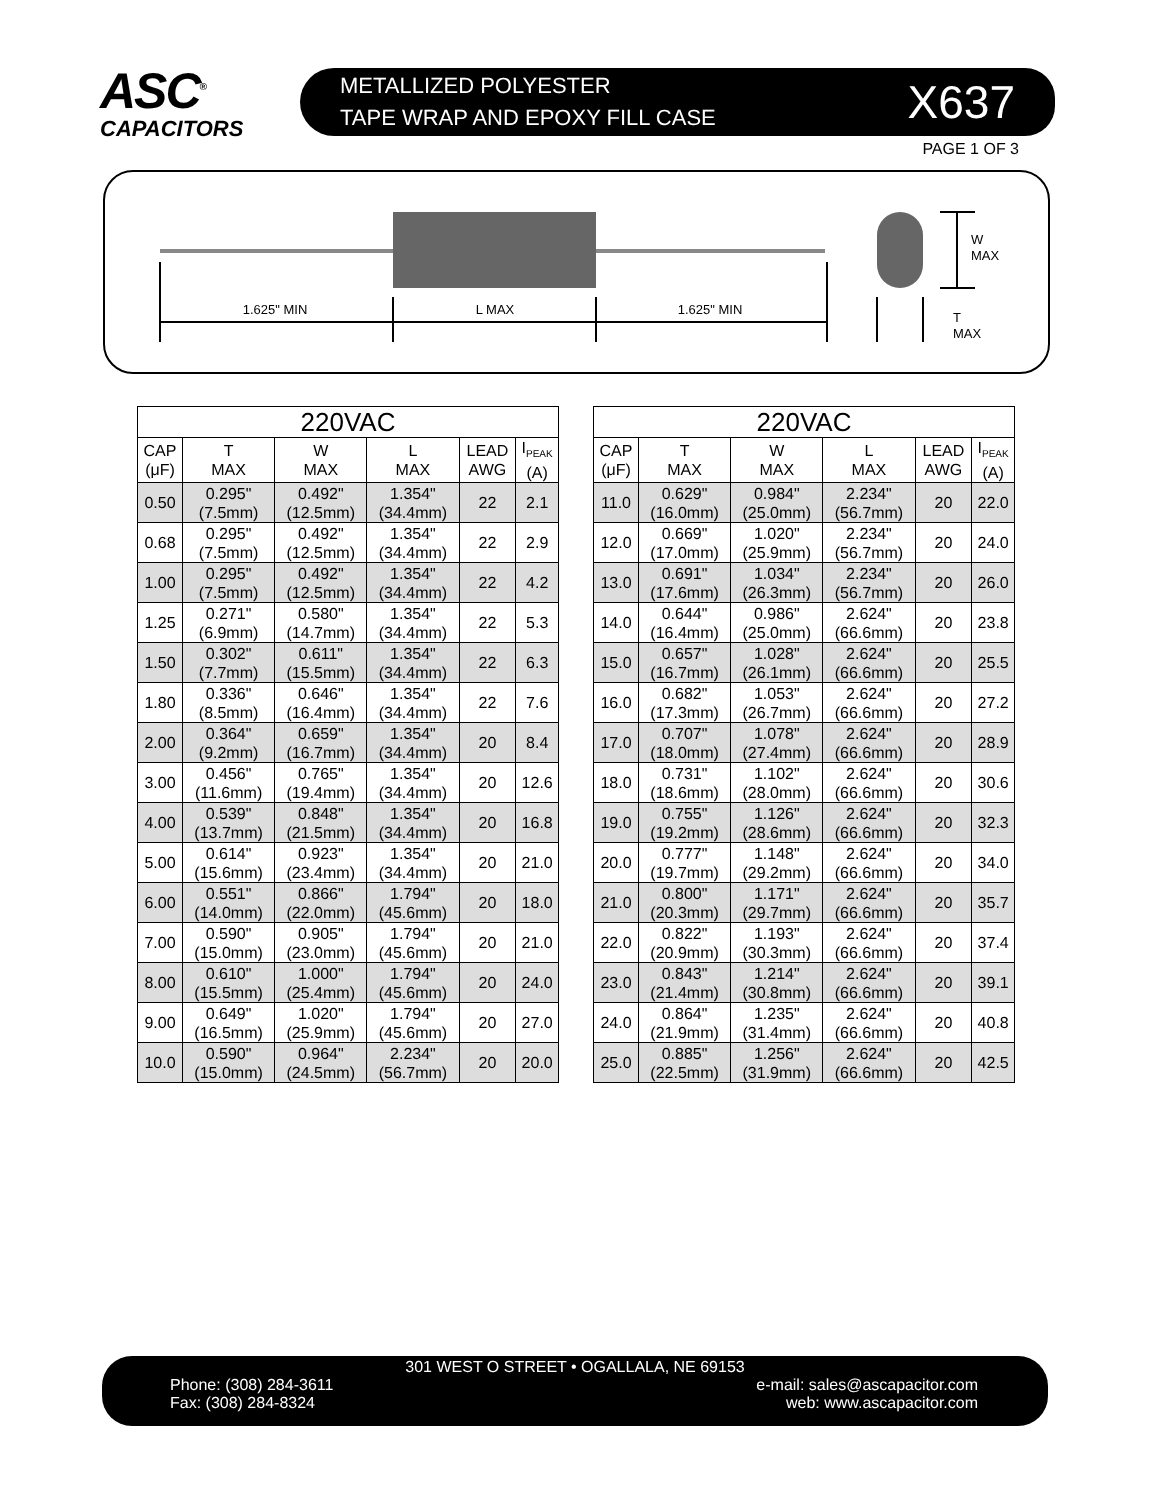ASC<sup>®</sup>
CAPACITORS
METALLIZED POLYESTER
TAPE WRAP AND EPOXY FILL CASE
X637
PAGE 1 OF 3
1.625" MIN
L MAX
1.625" MIN
W
MAX
T
MAX
| 220VAC | | | | | |
| --- | --- | --- | --- | --- | --- |
| CAP (μF) | T MAX | W MAX | L MAX | LEAD AWG | I<sub>PEAK</sub> (A) |
| 0.50 | 0.295" (7.5mm) | 0.492" (12.5mm) | 1.354" (34.4mm) | 22 | 2.1 |
| 0.68 | 0.295" (7.5mm) | 0.492" (12.5mm) | 1.354" (34.4mm) | 22 | 2.9 |
| 1.00 | 0.295" (7.5mm) | 0.492" (12.5mm) | 1.354" (34.4mm) | 22 | 4.2 |
| 1.25 | 0.271" (6.9mm) | 0.580" (14.7mm) | 1.354" (34.4mm) | 22 | 5.3 |
| 1.50 | 0.302" (7.7mm) | 0.611" (15.5mm) | 1.354" (34.4mm) | 22 | 6.3 |
| 1.80 | 0.336" (8.5mm) | 0.646" (16.4mm) | 1.354" (34.4mm) | 22 | 7.6 |
| 2.00 | 0.364" (9.2mm) | 0.659" (16.7mm) | 1.354" (34.4mm) | 20 | 8.4 |
| 3.00 | 0.456" (11.6mm) | 0.765" (19.4mm) | 1.354" (34.4mm) | 20 | 12.6 |
| 4.00 | 0.539" (13.7mm) | 0.848" (21.5mm) | 1.354" (34.4mm) | 20 | 16.8 |
| 5.00 | 0.614" (15.6mm) | 0.923" (23.4mm) | 1.354" (34.4mm) | 20 | 21.0 |
| 6.00 | 0.551" (14.0mm) | 0.866" (22.0mm) | 1.794" (45.6mm) | 20 | 18.0 |
| 7.00 | 0.590" (15.0mm) | 0.905" (23.0mm) | 1.794" (45.6mm) | 20 | 21.0 |
| 8.00 | 0.610" (15.5mm) | 1.000" (25.4mm) | 1.794" (45.6mm) | 20 | 24.0 |
| 9.00 | 0.649" (16.5mm) | 1.020" (25.9mm) | 1.794" (45.6mm) | 20 | 27.0 |
| 10.0 | 0.590" (15.0mm) | 0.964" (24.5mm) | 2.234" (56.7mm) | 20 | 20.0 |
| 220VAC | | | | | |
| --- | --- | --- | --- | --- | --- |
| CAP (μF) | T MAX | W MAX | L MAX | LEAD AWG | I<sub>PEAK</sub> (A) |
| 11.0 | 0.629" (16.0mm) | 0.984" (25.0mm) | 2.234" (56.7mm) | 20 | 22.0 |
| 12.0 | 0.669" (17.0mm) | 1.020" (25.9mm) | 2.234" (56.7mm) | 20 | 24.0 |
| 13.0 | 0.691" (17.6mm) | 1.034" (26.3mm) | 2.234" (56.7mm) | 20 | 26.0 |
| 14.0 | 0.644" (16.4mm) | 0.986" (25.0mm) | 2.624" (66.6mm) | 20 | 23.8 |
| 15.0 | 0.657" (16.7mm) | 1.028" (26.1mm) | 2.624" (66.6mm) | 20 | 25.5 |
| 16.0 | 0.682" (17.3mm) | 1.053" (26.7mm) | 2.624" (66.6mm) | 20 | 27.2 |
| 17.0 | 0.707" (18.0mm) | 1.078" (27.4mm) | 2.624" (66.6mm) | 20 | 28.9 |
| 18.0 | 0.731" (18.6mm) | 1.102" (28.0mm) | 2.624" (66.6mm) | 20 | 30.6 |
| 19.0 | 0.755" (19.2mm) | 1.126" (28.6mm) | 2.624" (66.6mm) | 20 | 32.3 |
| 20.0 | 0.777" (19.7mm) | 1.148" (29.2mm) | 2.624" (66.6mm) | 20 | 34.0 |
| 21.0 | 0.800" (20.3mm) | 1.171" (29.7mm) | 2.624" (66.6mm) | 20 | 35.7 |
| 22.0 | 0.822" (20.9mm) | 1.193" (30.3mm) | 2.624" (66.6mm) | 20 | 37.4 |
| 23.0 | 0.843" (21.4mm) | 1.214" (30.8mm) | 2.624" (66.6mm) | 20 | 39.1 |
| 24.0 | 0.864" (21.9mm) | 1.235" (31.4mm) | 2.624" (66.6mm) | 20 | 40.8 |
| 25.0 | 0.885" (22.5mm) | 1.256" (31.9mm) | 2.624" (66.6mm) | 20 | 42.5 |
301 WEST O STREET • OGALLALA, NE 69153
Phone: (308) 284-3611 e-mail: sales@ascapacitor.com
Fax: (308) 284-8324 web: www.ascapacitor.com